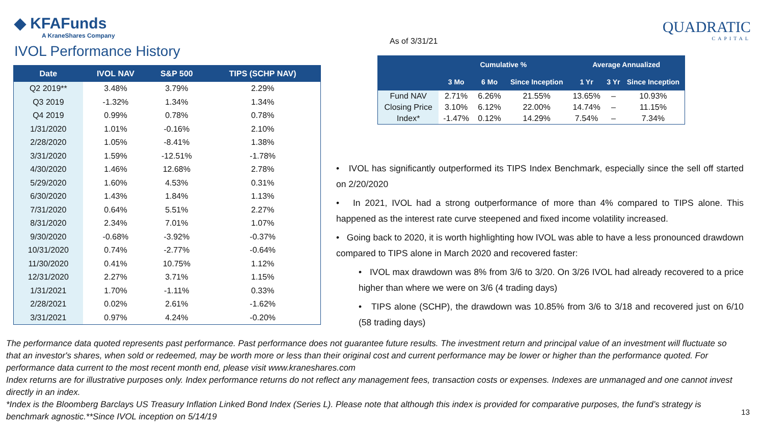◆ KFAFunds
A KraneShares Company
IVOL Performance History
As of 3/31/21
QUADRATIC
CAPITAL
| Date | IVOL NAV | S&P 500 | TIPS (SCHP NAV) |
| --- | --- | --- | --- |
| Q2 2019** | 3.48% | 3.79% | 2.29% |
| Q3 2019 | -1.32% | 1.34% | 1.34% |
| Q4 2019 | 0.99% | 0.78% | 0.78% |
| 1/31/2020 | 1.01% | -0.16% | 2.10% |
| 2/28/2020 | 1.05% | -8.41% | 1.38% |
| 3/31/2020 | 1.59% | -12.51% | -1.78% |
| 4/30/2020 | 1.46% | 12.68% | 2.78% |
| 5/29/2020 | 1.60% | 4.53% | 0.31% |
| 6/30/2020 | 1.43% | 1.84% | 1.13% |
| 7/31/2020 | 0.64% | 5.51% | 2.27% |
| 8/31/2020 | 2.34% | 7.01% | 1.07% |
| 9/30/2020 | -0.68% | -3.92% | -0.37% |
| 10/31/2020 | 0.74% | -2.77% | -0.64% |
| 11/30/2020 | 0.41% | 10.75% | 1.12% |
| 12/31/2020 | 2.27% | 3.71% | 1.15% |
| 1/31/2021 | 1.70% | -1.11% | 0.33% |
| 2/28/2021 | 0.02% | 2.61% | -1.62% |
| 3/31/2021 | 0.97% | 4.24% | -0.20% |
| | Cumulative % | | | Average Annualized | | |
| --- | --- | --- | --- | --- | --- | --- |
| | 3 Mo | 6 Mo | Since Inception | 1 Yr | 3 Yr | Since Inception |
| Fund NAV | 2.71% | 6.26% | 21.55% | 13.65% | – | 10.93% |
| Closing Price | 3.10% | 6.12% | 22.00% | 14.74% | – | 11.15% |
| Index* | -1.47% | 0.12% | 14.29% | 7.54% | – | 7.34% |
• IVOL has significantly outperformed its TIPS Index Benchmark, especially since the sell off started on 2/20/2020
• In 2021, IVOL had a strong outperformance of more than 4% compared to TIPS alone. This happened as the interest rate curve steepened and fixed income volatility increased.
• Going back to 2020, it is worth highlighting how IVOL was able to have a less pronounced drawdown compared to TIPS alone in March 2020 and recovered faster:
• IVOL max drawdown was 8% from 3/6 to 3/20. On 3/26 IVOL had already recovered to a price higher than where we were on 3/6 (4 trading days)
• TIPS alone (SCHP), the drawdown was 10.85% from 3/6 to 3/18 and recovered just on 6/10 (58 trading days)
The performance data quoted represents past performance. Past performance does not guarantee future results. The investment return and principal value of an investment will fluctuate so that an investor's shares, when sold or redeemed, may be worth more or less than their original cost and current performance may be lower or higher than the performance quoted. For performance data current to the most recent month end, please visit www.kraneshares.com
Index returns are for illustrative purposes only. Index performance returns do not reflect any management fees, transaction costs or expenses. Indexes are unmanaged and one cannot invest directly in an index.
*Index is the Bloomberg Barclays US Treasury Inflation Linked Bond Index (Series L). Please note that although this index is provided for comparative purposes, the fund’s strategy is benchmark agnostic.**Since IVOL inception on 5/14/19
13